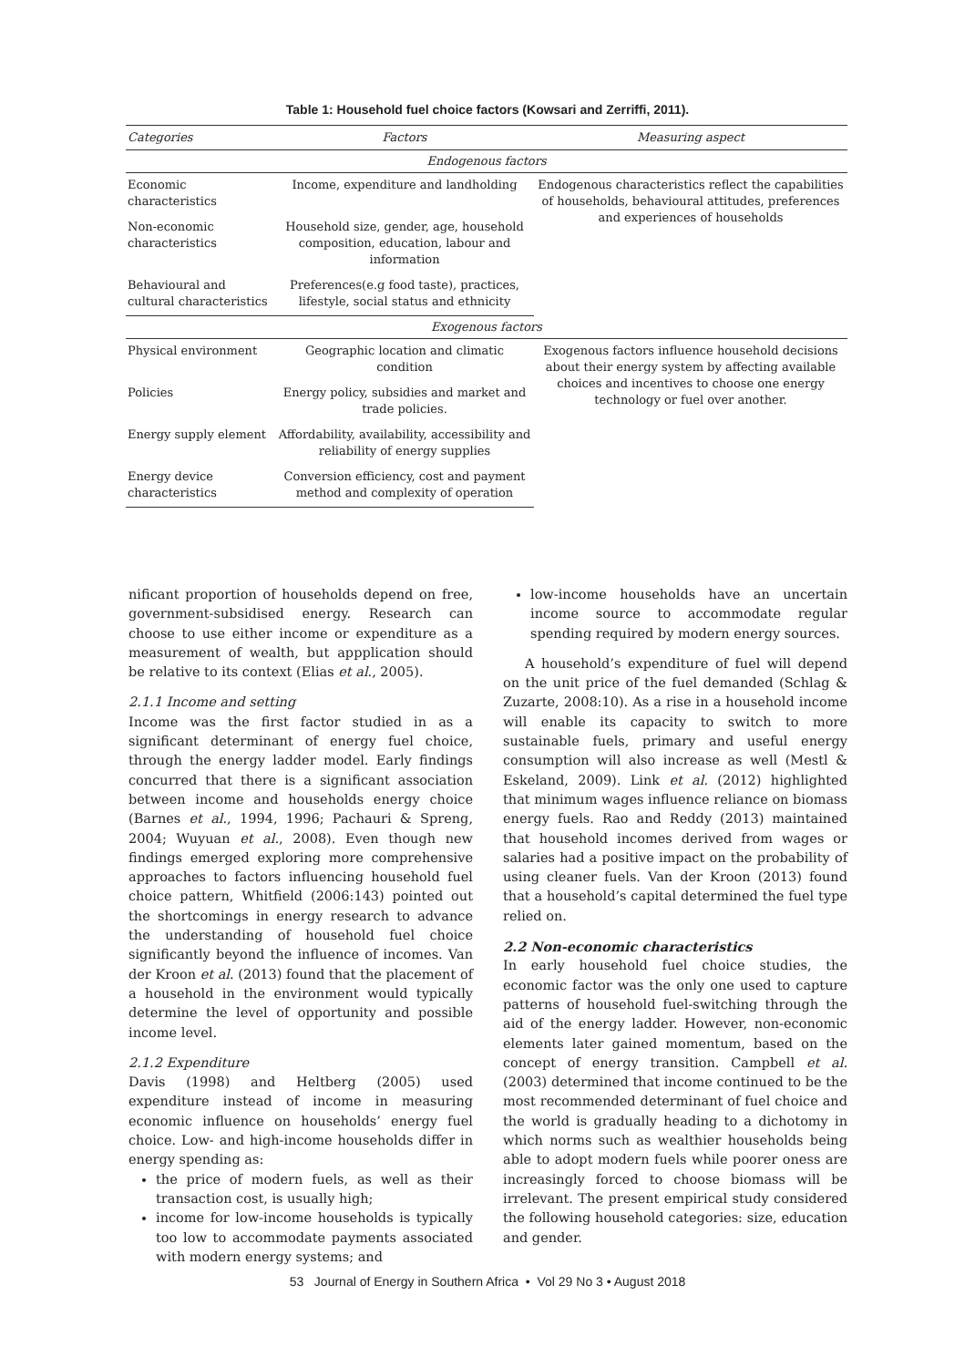Table 1: Household fuel choice factors (Kowsari and Zerriffi, 2011).
| Categories | Factors | Measuring aspect |
| --- | --- | --- |
| Endogenous factors | | |
| Economic characteristics | Income, expenditure and landholding | Endogenous characteristics reflect the capabilities of households, behavioural attitudes, preferences and experiences of households |
| Non-economic characteristics | Household size, gender, age, household composition, education, labour and information | |
| Behavioural and cultural characteristics | Preferences(e.g food taste), practices, lifestyle, social status and ethnicity | |
| Exogenous factors | | |
| Physical environment | Geographic location and climatic condition | Exogenous factors influence household decisions about their energy system by affecting available choices and incentives to choose one energy technology or fuel over another. |
| Policies | Energy policy, subsidies and market and trade policies. | |
| Energy supply element | Affordability, availability, accessibility and reliability of energy supplies | |
| Energy device characteristics | Conversion efficiency, cost and payment method and complexity of operation | |
nificant proportion of households depend on free, government-subsidised energy. Research can choose to use either income or expenditure as a measurement of wealth, but appplication should be relative to its context (Elias et al., 2005).
2.1.1 Income and setting
Income was the first factor studied in as a significant determinant of energy fuel choice, through the energy ladder model. Early findings concurred that there is a significant association between income and households energy choice (Barnes et al., 1994, 1996; Pachauri & Spreng, 2004; Wuyuan et al., 2008). Even though new findings emerged exploring more comprehensive approaches to factors influencing household fuel choice pattern, Whitfield (2006:143) pointed out the shortcomings in energy research to advance the understanding of household fuel choice significantly beyond the influence of incomes. Van der Kroon et al. (2013) found that the placement of a household in the environment would typically determine the level of opportunity and possible income level.
2.1.2 Expenditure
Davis (1998) and Heltberg (2005) used expenditure instead of income in measuring economic influence on households’ energy fuel choice. Low- and high-income households differ in energy spending as:
the price of modern fuels, as well as their transaction cost, is usually high;
income for low-income households is typically too low to accommodate payments associated with modern energy systems; and
low-income households have an uncertain income source to accommodate regular spending required by modern energy sources.
A household’s expenditure of fuel will depend on the unit price of the fuel demanded (Schlag & Zuzarte, 2008:10). As a rise in a household income will enable its capacity to switch to more sustainable fuels, primary and useful energy consumption will also increase as well (Mestl & Eskeland, 2009). Link et al. (2012) highlighted that minimum wages influence reliance on biomass energy fuels. Rao and Reddy (2013) maintained that household incomes derived from wages or salaries had a positive impact on the probability of using cleaner fuels. Van der Kroon (2013) found that a household’s capital determined the fuel type relied on.
2.2 Non-economic characteristics
In early household fuel choice studies, the economic factor was the only one used to capture patterns of household fuel-switching through the aid of the energy ladder. However, non-economic elements later gained momentum, based on the concept of energy transition. Campbell et al. (2003) determined that income continued to be the most recommended determinant of fuel choice and the world is gradually heading to a dichotomy in which norms such as wealthier households being able to adopt modern fuels while poorer oness are increasingly forced to choose biomass will be irrelevant. The present empirical study considered the following household categories: size, education and gender.
53 Journal of Energy in Southern Africa • Vol 29 No 3 • August 2018